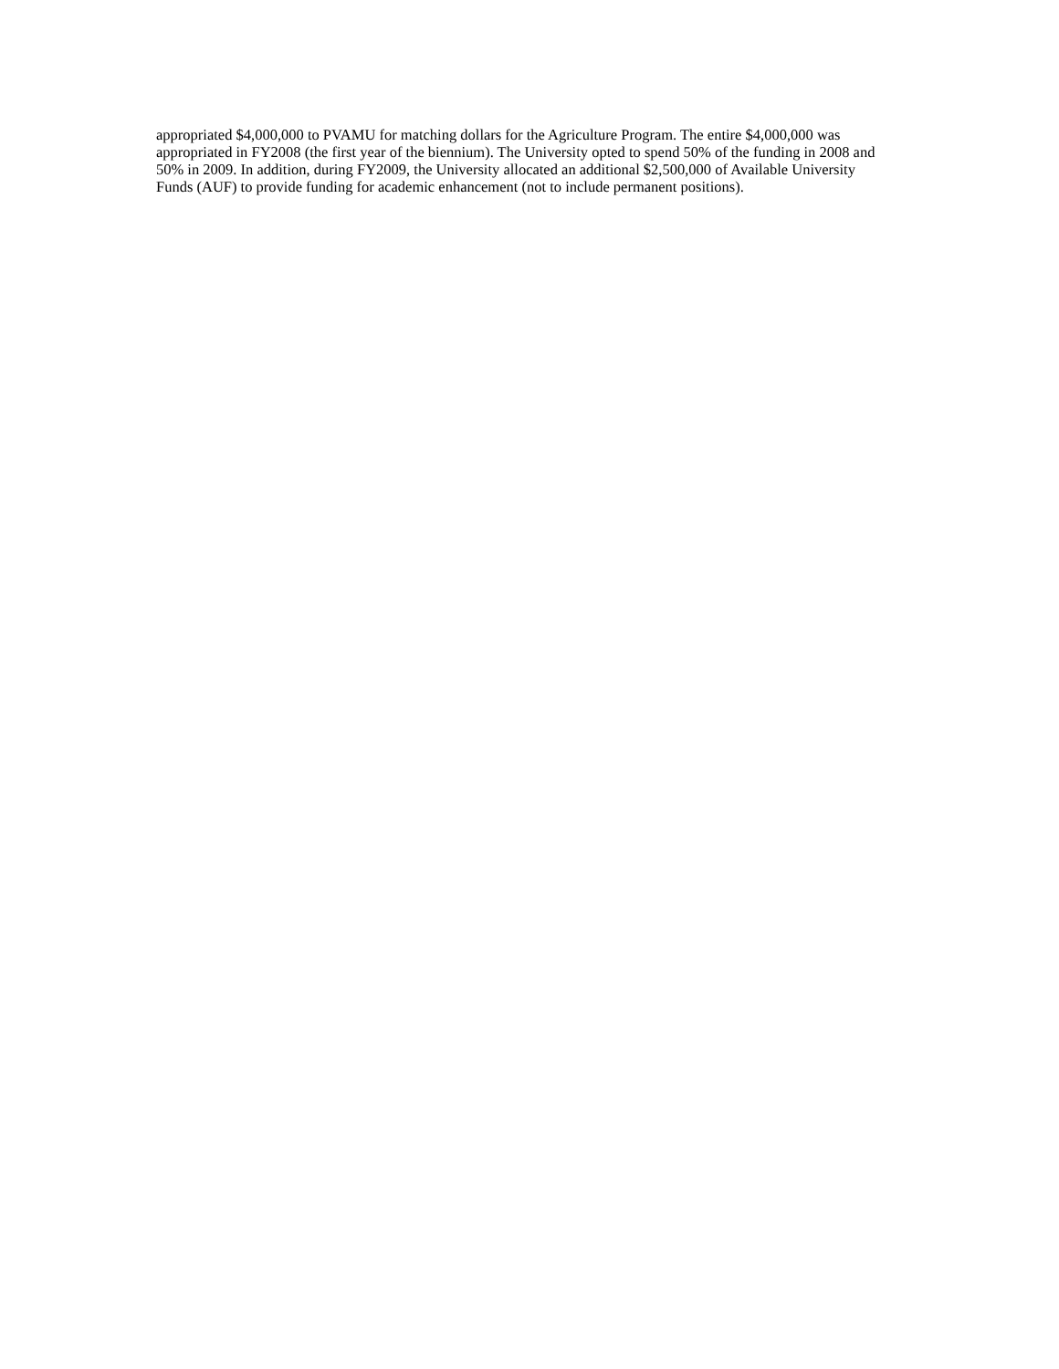appropriated $4,000,000 to PVAMU for matching dollars for the Agriculture Program. The entire $4,000,000 was appropriated in FY2008 (the first year of the biennium). The University opted to spend 50% of the funding in 2008 and 50% in 2009. In addition, during FY2009, the University allocated an additional $2,500,000 of Available University Funds (AUF) to provide funding for academic enhancement (not to include permanent positions).